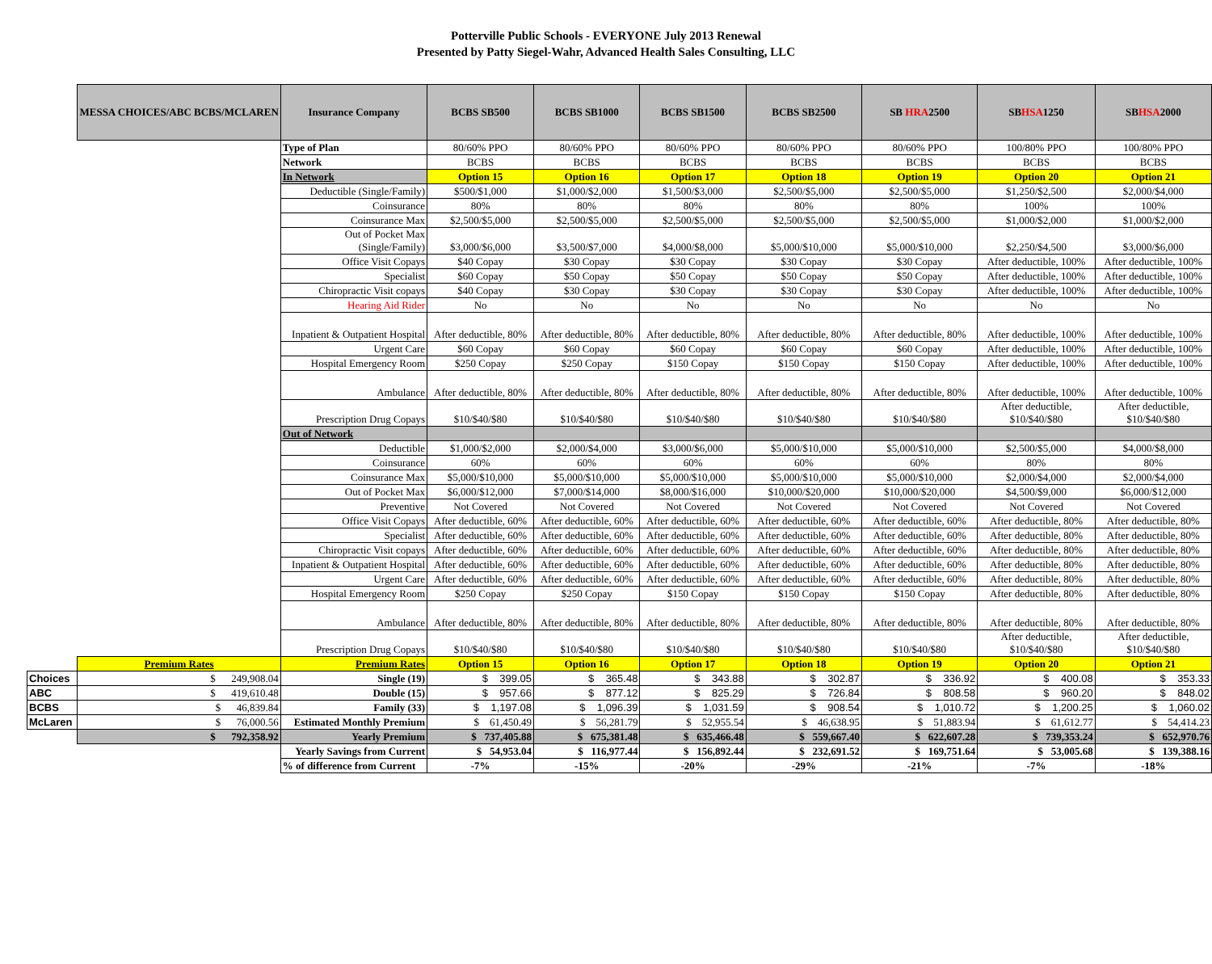Potterville Public Schools - EVERYONE July 2013 Renewal
Presented by Patty Siegel-Wahr, Advanced Health Sales Consulting, LLC
| | MESSA CHOICES/ABC BCBS/MCLAREN | Insurance Company | BCBS SB500 | BCBS SB1000 | BCBS SB1500 | BCBS SB2500 | SB HRA 2500 | SB HSA 1250 | SB HSA 2000 |
| | | Type of Plan | 80/60% PPO | 80/60% PPO | 80/60% PPO | 80/60% PPO | 80/60% PPO | 100/80% PPO | 100/80% PPO |
| | | Network | BCBS | BCBS | BCBS | BCBS | BCBS | BCBS | BCBS |
| | | In Network | Option 15 | Option 16 | Option 17 | Option 18 | Option 19 | Option 20 | Option 21 |
| | | Deductible (Single/Family) | $500/$1,000 | $1,000/$2,000 | $1,500/$3,000 | $2,500/$5,000 | $2,500/$5,000 | $1,250/$2,500 | $2,000/$4,000 |
| | | Coinsurance | 80% | 80% | 80% | 80% | 80% | 100% | 100% |
| | | Coinsurance Max | $2,500/$5,000 | $2,500/$5,000 | $2,500/$5,000 | $2,500/$5,000 | $2,500/$5,000 | $1,000/$2,000 | $1,000/$2,000 |
| | | Out of Pocket Max (Single/Family) | $3,000/$6,000 | $3,500/$7,000 | $4,000/$8,000 | $5,000/$10,000 | $5,000/$10,000 | $2,250/$4,500 | $3,000/$6,000 |
| | | Office Visit Copays | $40 Copay | $30 Copay | $30 Copay | $30 Copay | $30 Copay | After deductible, 100% | After deductible, 100% |
| | | Specialist | $60 Copay | $50 Copay | $50 Copay | $50 Copay | $50 Copay | After deductible, 100% | After deductible, 100% |
| | | Chiropractic Visit copays | $40 Copay | $30 Copay | $30 Copay | $30 Copay | $30 Copay | After deductible, 100% | After deductible, 100% |
| | | Hearing Aid Rider | No | No | No | No | No | No | No |
| | | Inpatient & Outpatient Hospital | After deductible, 80% | After deductible, 80% | After deductible, 80% | After deductible, 80% | After deductible, 80% | After deductible, 100% | After deductible, 100% |
| | | Urgent Care | $60 Copay | $60 Copay | $60 Copay | $60 Copay | $60 Copay | After deductible, 100% | After deductible, 100% |
| | | Hospital Emergency Room | $250 Copay | $250 Copay | $150 Copay | $150 Copay | $150 Copay | After deductible, 100% | After deductible, 100% |
| | | Ambulance | After deductible, 80% | After deductible, 80% | After deductible, 80% | After deductible, 80% | After deductible, 80% | After deductible, 100% | After deductible, 100% |
| | | Prescription Drug Copays | $10/$40/$80 | $10/$40/$80 | $10/$40/$80 | $10/$40/$80 | $10/$40/$80 | After deductible, $10/$40/$80 | After deductible, $10/$40/$80 |
| | | Out of Network | | | | | | | |
| | | Deductible | $1,000/$2,000 | $2,000/$4,000 | $3,000/$6,000 | $5,000/$10,000 | $5,000/$10,000 | $2,500/$5,000 | $4,000/$8,000 |
| | | Coinsurance | 60% | 60% | 60% | 60% | 60% | 80% | 80% |
| | | Coinsurance Max | $5,000/$10,000 | $5,000/$10,000 | $5,000/$10,000 | $5,000/$10,000 | $5,000/$10,000 | $2,000/$4,000 | $2,000/$4,000 |
| | | Out of Pocket Max | $6,000/$12,000 | $7,000/$14,000 | $8,000/$16,000 | $10,000/$20,000 | $10,000/$20,000 | $4,500/$9,000 | $6,000/$12,000 |
| | | Preventive | Not Covered | Not Covered | Not Covered | Not Covered | Not Covered | Not Covered | Not Covered |
| | | Office Visit Copays | After deductible, 60% | After deductible, 60% | After deductible, 60% | After deductible, 60% | After deductible, 60% | After deductible, 80% | After deductible, 80% |
| | | Specialist | After deductible, 60% | After deductible, 60% | After deductible, 60% | After deductible, 60% | After deductible, 60% | After deductible, 80% | After deductible, 80% |
| | | Chiropractic Visit copays | After deductible, 60% | After deductible, 60% | After deductible, 60% | After deductible, 60% | After deductible, 60% | After deductible, 80% | After deductible, 80% |
| | | Inpatient & Outpatient Hospital | After deductible, 60% | After deductible, 60% | After deductible, 60% | After deductible, 60% | After deductible, 60% | After deductible, 80% | After deductible, 80% |
| | | Urgent Care | After deductible, 60% | After deductible, 60% | After deductible, 60% | After deductible, 60% | After deductible, 60% | After deductible, 80% | After deductible, 80% |
| | | Hospital Emergency Room | $250 Copay | $250 Copay | $150 Copay | $150 Copay | $150 Copay | After deductible, 80% | After deductible, 80% |
| | | Ambulance | After deductible, 80% | After deductible, 80% | After deductible, 80% | After deductible, 80% | After deductible, 80% | After deductible, 80% | After deductible, 80% |
| | | Prescription Drug Copays | $10/$40/$80 | $10/$40/$80 | $10/$40/$80 | $10/$40/$80 | $10/$40/$80 | After deductible, $10/$40/$80 | After deductible, $10/$40/$80 |
| | Premium Rates | Premium Rates | Option 15 | Option 16 | Option 17 | Option 18 | Option 19 | Option 20 | Option 21 |
| Choices | $ 249,908.04 | Single (19) | $ 399.05 | $ 365.48 | $ 343.88 | $ 302.87 | $ 336.92 | $ 400.08 | $ 353.33 |
| ABC | $ 419,610.48 | Double (15) | $ 957.66 | $ 877.12 | $ 825.29 | $ 726.84 | $ 808.58 | $ 960.20 | $ 848.02 |
| BCBS | $ 46,839.84 | Family (33) | $ 1,197.08 | $ 1,096.39 | $ 1,031.59 | $ 908.54 | $ 1,010.72 | $ 1,200.25 | $ 1,060.02 |
| McLaren | $ 76,000.56 | Estimated Monthly Premium | $ 61,450.49 | $ 56,281.79 | $ 52,955.54 | $ 46,638.95 | $ 51,883.94 | $ 61,612.77 | $ 54,414.23 |
| | $ 792,358.92 | Yearly Premium | $ 737,405.88 | $ 675,381.48 | $ 635,466.48 | $ 559,667.40 | $ 622,607.28 | $ 739,353.24 | $ 652,970.76 |
| | | Yearly Savings from Current | $ 54,953.04 | $ 116,977.44 | $ 156,892.44 | $ 232,691.52 | $ 169,751.64 | $ 53,005.68 | $ 139,388.16 |
| | | % of difference from Current | -7% | -15% | -20% | -29% | -21% | -7% | -18% |